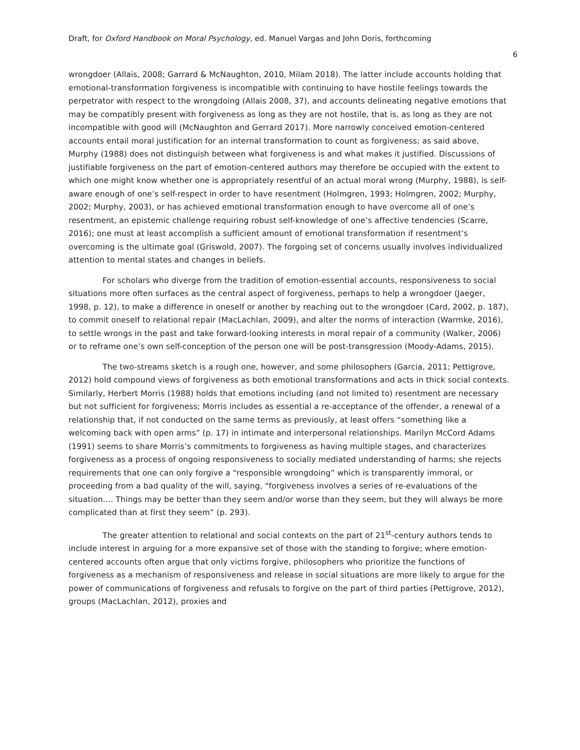Draft, for Oxford Handbook on Moral Psychology, ed. Manuel Vargas and John Doris, forthcoming
6
wrongdoer (Allais, 2008; Garrard & McNaughton, 2010, Milam 2018). The latter include accounts holding that emotional-transformation forgiveness is incompatible with continuing to have hostile feelings towards the perpetrator with respect to the wrongdoing (Allais 2008, 37), and accounts delineating negative emotions that may be compatibly present with forgiveness as long as they are not hostile, that is, as long as they are not incompatible with good will (McNaughton and Gerrard 2017). More narrowly conceived emotion-centered accounts entail moral justification for an internal transformation to count as forgiveness; as said above, Murphy (1988) does not distinguish between what forgiveness is and what makes it justified. Discussions of justifiable forgiveness on the part of emotion-centered authors may therefore be occupied with the extent to which one might know whether one is appropriately resentful of an actual moral wrong (Murphy, 1988), is self-aware enough of one’s self-respect in order to have resentment (Holmgren, 1993; Holmgren, 2002; Murphy, 2002; Murphy, 2003), or has achieved emotional transformation enough to have overcome all of one’s resentment, an epistemic challenge requiring robust self-knowledge of one’s affective tendencies (Scarre, 2016); one must at least accomplish a sufficient amount of emotional transformation if resentment’s overcoming is the ultimate goal (Griswold, 2007). The forgoing set of concerns usually involves individualized attention to mental states and changes in beliefs.
For scholars who diverge from the tradition of emotion-essential accounts, responsiveness to social situations more often surfaces as the central aspect of forgiveness, perhaps to help a wrongdoer (Jaeger, 1998, p. 12), to make a difference in oneself or another by reaching out to the wrongdoer (Card, 2002, p. 187), to commit oneself to relational repair (MacLachlan, 2009), and alter the norms of interaction (Warmke, 2016), to settle wrongs in the past and take forward-looking interests in moral repair of a community (Walker, 2006) or to reframe one’s own self-conception of the person one will be post-transgression (Moody-Adams, 2015).
The two-streams sketch is a rough one, however, and some philosophers (Garcia, 2011; Pettigrove, 2012) hold compound views of forgiveness as both emotional transformations and acts in thick social contexts. Similarly, Herbert Morris (1988) holds that emotions including (and not limited to) resentment are necessary but not sufficient for forgiveness; Morris includes as essential a re-acceptance of the offender, a renewal of a relationship that, if not conducted on the same terms as previously, at least offers “something like a welcoming back with open arms” (p. 17) in intimate and interpersonal relationships. Marilyn McCord Adams (1991) seems to share Morris’s commitments to forgiveness as having multiple stages, and characterizes forgiveness as a process of ongoing responsiveness to socially mediated understanding of harms; she rejects requirements that one can only forgive a “responsible wrongdoing” which is transparently immoral, or proceeding from a bad quality of the will, saying, “forgiveness involves a series of re-evaluations of the situation.… Things may be better than they seem and/or worse than they seem, but they will always be more complicated than at first they seem” (p. 293).
The greater attention to relational and social contexts on the part of 21<sup>st</sup>-century authors tends to include interest in arguing for a more expansive set of those with the standing to forgive; where emotion-centered accounts often argue that only victims forgive, philosophers who prioritize the functions of forgiveness as a mechanism of responsiveness and release in social situations are more likely to argue for the power of communications of forgiveness and refusals to forgive on the part of third parties (Pettigrove, 2012), groups (MacLachlan, 2012), proxies and